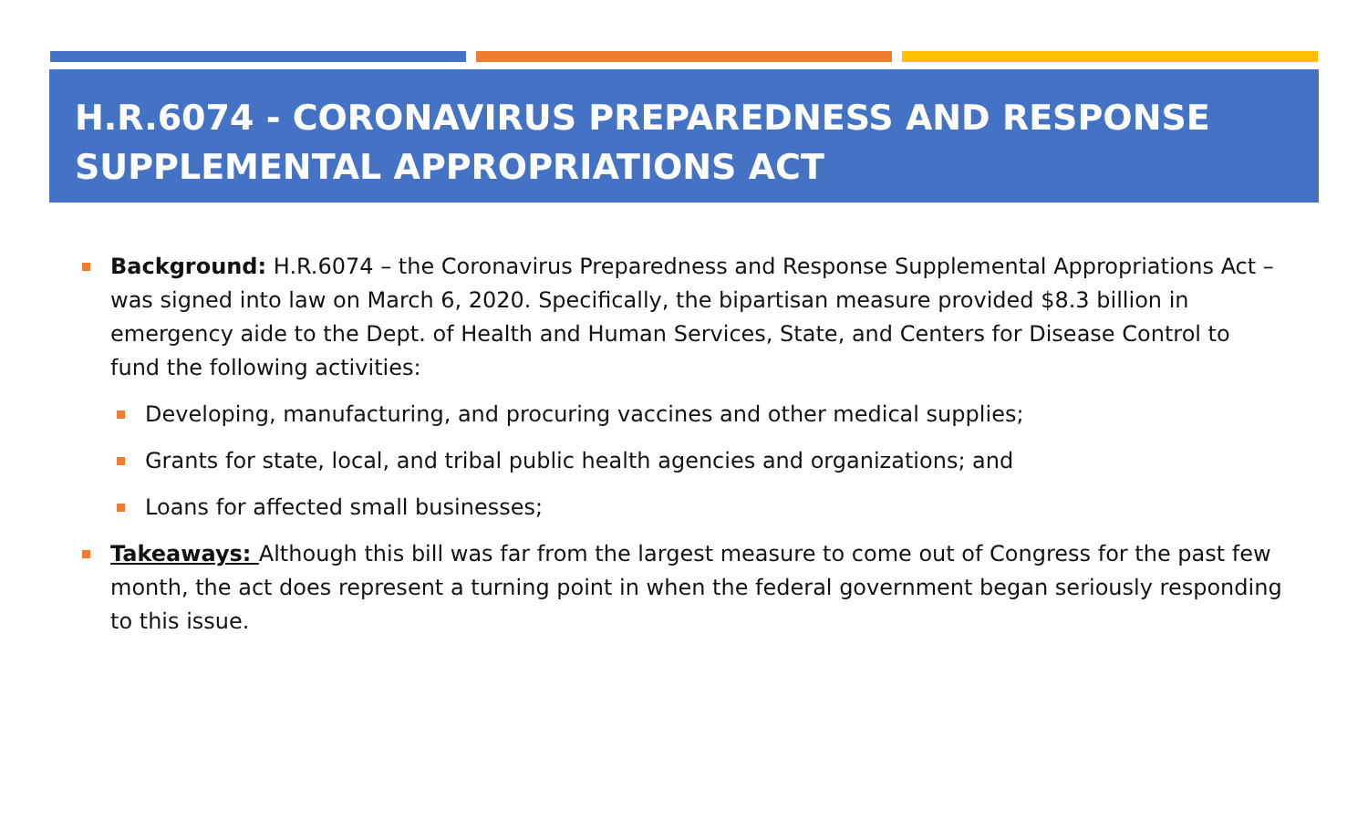H.R.6074 - CORONAVIRUS PREPAREDNESS AND RESPONSE SUPPLEMENTAL APPROPRIATIONS ACT
Background: H.R.6074 – the Coronavirus Preparedness and Response Supplemental Appropriations Act – was signed into law on March 6, 2020. Specifically, the bipartisan measure provided $8.3 billion in emergency aide to the Dept. of Health and Human Services, State, and Centers for Disease Control to fund the following activities:
Developing, manufacturing, and procuring vaccines and other medical supplies;
Grants for state, local, and tribal public health agencies and organizations; and
Loans for affected small businesses;
Takeaways: Although this bill was far from the largest measure to come out of Congress for the past few month, the act does represent a turning point in when the federal government began seriously responding to this issue.